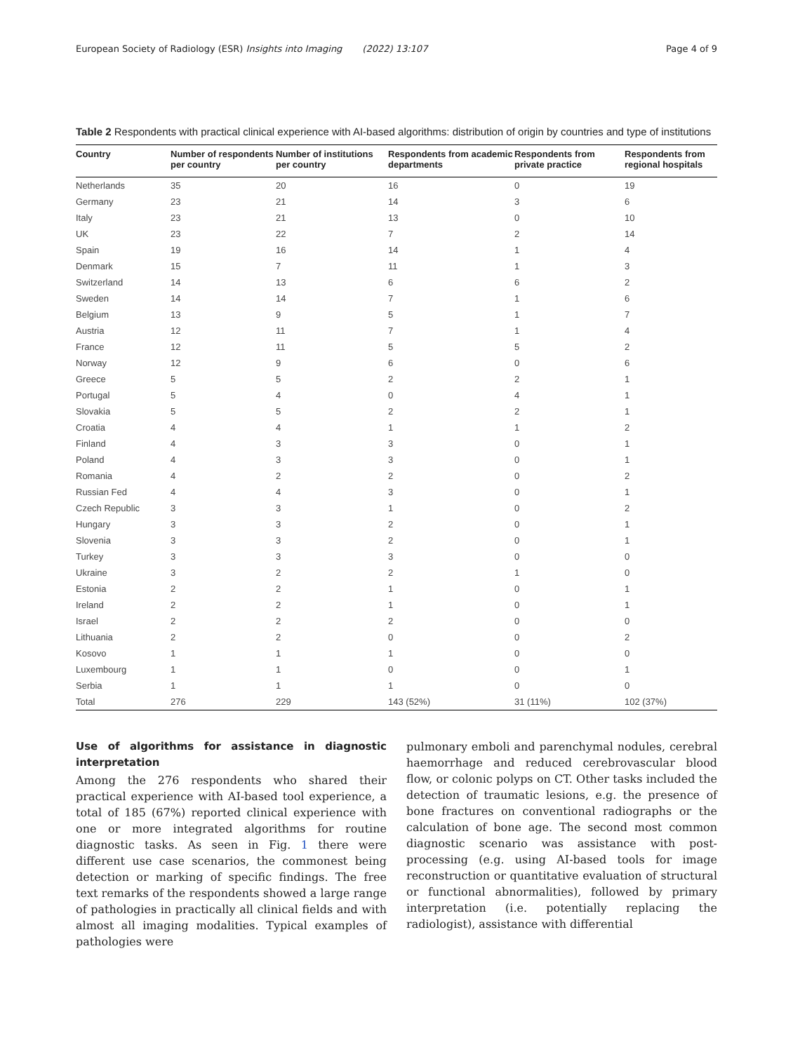European Society of Radiology (ESR) Insights into Imaging (2022) 13:107 Page 4 of 9
Table 2 Respondents with practical clinical experience with AI-based algorithms: distribution of origin by countries and type of institutions
| Country | Number of respondents per country | Number of institutions per country | Respondents from academic departments | Respondents from private practice | Respondents from regional hospitals |
| --- | --- | --- | --- | --- | --- |
| Netherlands | 35 | 20 | 16 | 0 | 19 |
| Germany | 23 | 21 | 14 | 3 | 6 |
| Italy | 23 | 21 | 13 | 0 | 10 |
| UK | 23 | 22 | 7 | 2 | 14 |
| Spain | 19 | 16 | 14 | 1 | 4 |
| Denmark | 15 | 7 | 11 | 1 | 3 |
| Switzerland | 14 | 13 | 6 | 6 | 2 |
| Sweden | 14 | 14 | 7 | 1 | 6 |
| Belgium | 13 | 9 | 5 | 1 | 7 |
| Austria | 12 | 11 | 7 | 1 | 4 |
| France | 12 | 11 | 5 | 5 | 2 |
| Norway | 12 | 9 | 6 | 0 | 6 |
| Greece | 5 | 5 | 2 | 2 | 1 |
| Portugal | 5 | 4 | 0 | 4 | 1 |
| Slovakia | 5 | 5 | 2 | 2 | 1 |
| Croatia | 4 | 4 | 1 | 1 | 2 |
| Finland | 4 | 3 | 3 | 0 | 1 |
| Poland | 4 | 3 | 3 | 0 | 1 |
| Romania | 4 | 2 | 2 | 0 | 2 |
| Russian Fed | 4 | 4 | 3 | 0 | 1 |
| Czech Republic | 3 | 3 | 1 | 0 | 2 |
| Hungary | 3 | 3 | 2 | 0 | 1 |
| Slovenia | 3 | 3 | 2 | 0 | 1 |
| Turkey | 3 | 3 | 3 | 0 | 0 |
| Ukraine | 3 | 2 | 2 | 1 | 0 |
| Estonia | 2 | 2 | 1 | 0 | 1 |
| Ireland | 2 | 2 | 1 | 0 | 1 |
| Israel | 2 | 2 | 2 | 0 | 0 |
| Lithuania | 2 | 2 | 0 | 0 | 2 |
| Kosovo | 1 | 1 | 1 | 0 | 0 |
| Luxembourg | 1 | 1 | 0 | 0 | 1 |
| Serbia | 1 | 1 | 1 | 0 | 0 |
| Total | 276 | 229 | 143 (52%) | 31 (11%) | 102 (37%) |
Use of algorithms for assistance in diagnostic interpretation
Among the 276 respondents who shared their practical experience with AI-based tool experience, a total of 185 (67%) reported clinical experience with one or more integrated algorithms for routine diagnostic tasks. As seen in Fig. 1 there were different use case scenarios, the commonest being detection or marking of specific findings. The free text remarks of the respondents showed a large range of pathologies in practically all clinical fields and with almost all imaging modalities. Typical examples of pathologies were
pulmonary emboli and parenchymal nodules, cerebral haemorrhage and reduced cerebrovascular blood flow, or colonic polyps on CT. Other tasks included the detection of traumatic lesions, e.g. the presence of bone fractures on conventional radiographs or the calculation of bone age. The second most common diagnostic scenario was assistance with post-processing (e.g. using AI-based tools for image reconstruction or quantitative evaluation of structural or functional abnormalities), followed by primary interpretation (i.e. potentially replacing the radiologist), assistance with differential